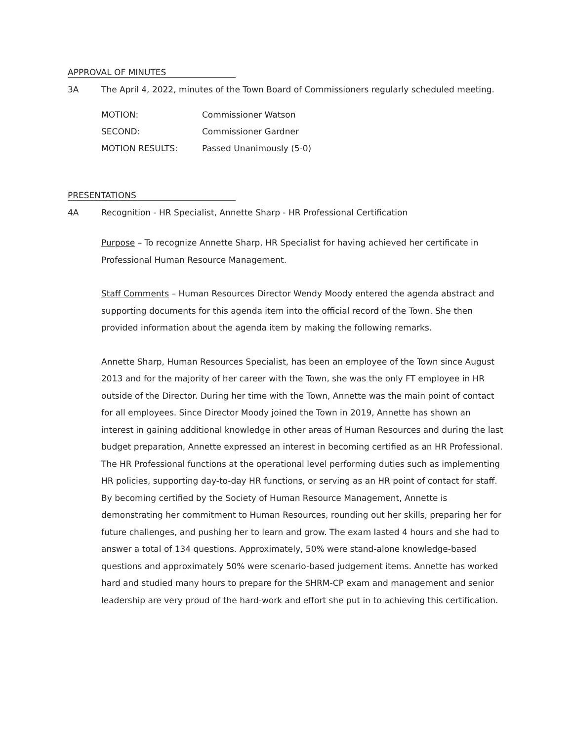APPROVAL OF MINUTES
3A The April 4, 2022, minutes of the Town Board of Commissioners regularly scheduled meeting.
| MOTION: | Commissioner Watson |
| SECOND: | Commissioner Gardner |
| MOTION RESULTS: | Passed Unanimously (5-0) |
PRESENTATIONS
4A Recognition - HR Specialist, Annette Sharp - HR Professional Certification
Purpose – To recognize Annette Sharp, HR Specialist for having achieved her certificate in Professional Human Resource Management.
Staff Comments – Human Resources Director Wendy Moody entered the agenda abstract and supporting documents for this agenda item into the official record of the Town. She then provided information about the agenda item by making the following remarks.
Annette Sharp, Human Resources Specialist, has been an employee of the Town since August 2013 and for the majority of her career with the Town, she was the only FT employee in HR outside of the Director. During her time with the Town, Annette was the main point of contact for all employees. Since Director Moody joined the Town in 2019, Annette has shown an interest in gaining additional knowledge in other areas of Human Resources and during the last budget preparation, Annette expressed an interest in becoming certified as an HR Professional. The HR Professional functions at the operational level performing duties such as implementing HR policies, supporting day-to-day HR functions, or serving as an HR point of contact for staff. By becoming certified by the Society of Human Resource Management, Annette is demonstrating her commitment to Human Resources, rounding out her skills, preparing her for future challenges, and pushing her to learn and grow. The exam lasted 4 hours and she had to answer a total of 134 questions. Approximately, 50% were stand-alone knowledge-based questions and approximately 50% were scenario-based judgement items. Annette has worked hard and studied many hours to prepare for the SHRM-CP exam and management and senior leadership are very proud of the hard-work and effort she put in to achieving this certification.